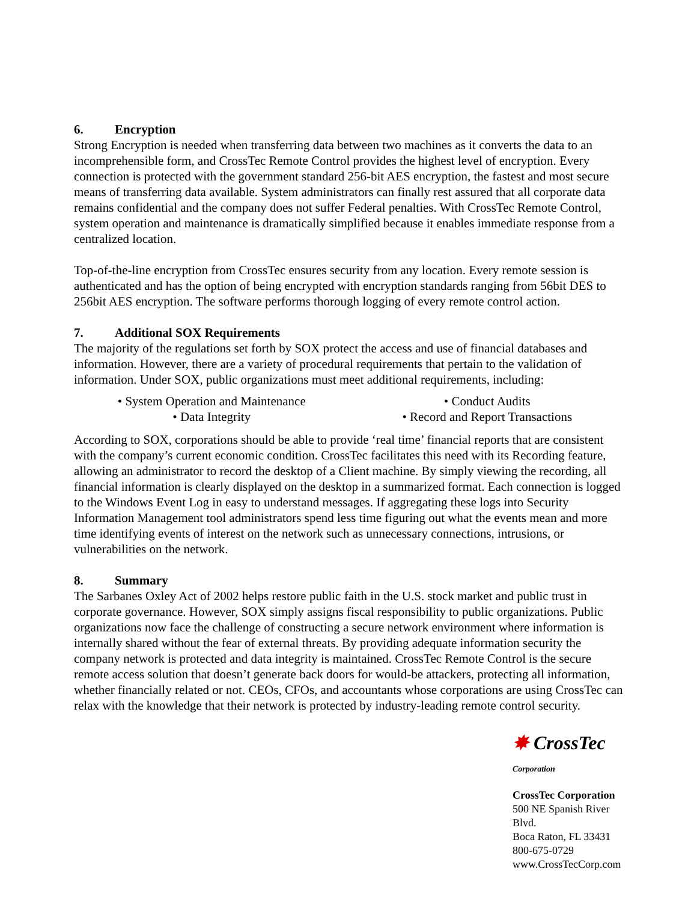6. Encryption
Strong Encryption is needed when transferring data between two machines as it converts the data to an incomprehensible form, and CrossTec Remote Control provides the highest level of encryption. Every connection is protected with the government standard 256-bit AES encryption, the fastest and most secure means of transferring data available. System administrators can finally rest assured that all corporate data remains confidential and the company does not suffer Federal penalties. With CrossTec Remote Control, system operation and maintenance is dramatically simplified because it enables immediate response from a centralized location.
Top-of-the-line encryption from CrossTec ensures security from any location. Every remote session is authenticated and has the option of being encrypted with encryption standards ranging from 56bit DES to 256bit AES encryption. The software performs thorough logging of every remote control action.
7. Additional SOX Requirements
The majority of the regulations set forth by SOX protect the access and use of financial databases and information. However, there are a variety of procedural requirements that pertain to the validation of information. Under SOX, public organizations must meet additional requirements, including:
• System Operation and Maintenance
• Conduct Audits
• Data Integrity
• Record and Report Transactions
According to SOX, corporations should be able to provide ‘real time’ financial reports that are consistent with the company’s current economic condition. CrossTec facilitates this need with its Recording feature, allowing an administrator to record the desktop of a Client machine. By simply viewing the recording, all financial information is clearly displayed on the desktop in a summarized format. Each connection is logged to the Windows Event Log in easy to understand messages. If aggregating these logs into Security Information Management tool administrators spend less time figuring out what the events mean and more time identifying events of interest on the network such as unnecessary connections, intrusions, or vulnerabilities on the network.
8. Summary
The Sarbanes Oxley Act of 2002 helps restore public faith in the U.S. stock market and public trust in corporate governance. However, SOX simply assigns fiscal responsibility to public organizations. Public organizations now face the challenge of constructing a secure network environment where information is internally shared without the fear of external threats. By providing adequate information security the company network is protected and data integrity is maintained. CrossTec Remote Control is the secure remote access solution that doesn’t generate back doors for would-be attackers, protecting all information, whether financially related or not. CEOs, CFOs, and accountants whose corporations are using CrossTec can relax with the knowledge that their network is protected by industry-leading remote control security.
✸ CrossTec Corporation
CrossTec Corporation
500 NE Spanish River Blvd.
Boca Raton, FL 33431
800-675-0729
www.CrossTecCorp.com